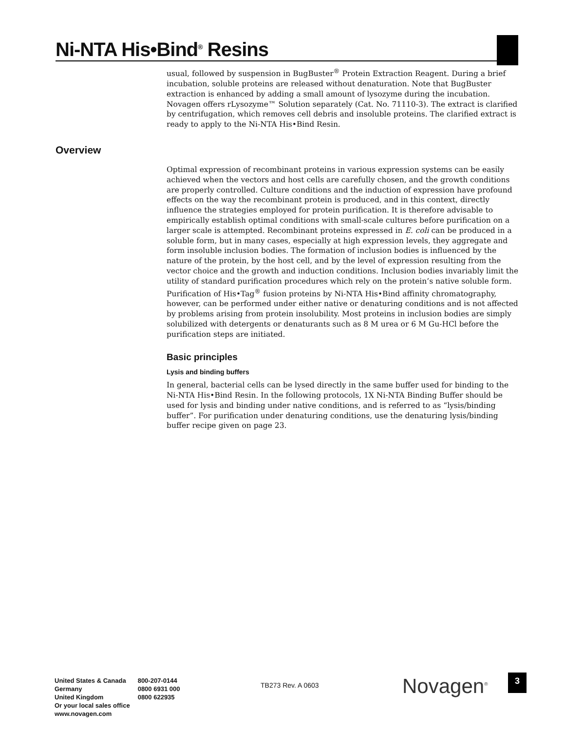Ni-NTA His•Bind<sup>®</sup> Resins
Overview
usual, followed by suspension in BugBuster<sup>®</sup> Protein Extraction Reagent. During a brief incubation, soluble proteins are released without denaturation. Note that BugBuster extraction is enhanced by adding a small amount of lysozyme during the incubation. Novagen offers rLysozyme™ Solution separately (Cat. No. 71110-3). The extract is clarified by centrifugation, which removes cell debris and insoluble proteins. The clarified extract is ready to apply to the Ni-NTA His•Bind Resin.
Optimal expression of recombinant proteins in various expression systems can be easily achieved when the vectors and host cells are carefully chosen, and the growth conditions are properly controlled. Culture conditions and the induction of expression have profound effects on the way the recombinant protein is produced, and in this context, directly influence the strategies employed for protein purification. It is therefore advisable to empirically establish optimal conditions with small-scale cultures before purification on a larger scale is attempted. Recombinant proteins expressed in E. coli can be produced in a soluble form, but in many cases, especially at high expression levels, they aggregate and form insoluble inclusion bodies. The formation of inclusion bodies is influenced by the nature of the protein, by the host cell, and by the level of expression resulting from the vector choice and the growth and induction conditions. Inclusion bodies invariably limit the utility of standard purification procedures which rely on the protein’s native soluble form. Purification of His•Tag<sup>®</sup> fusion proteins by Ni-NTA His•Bind affinity chromatography, however, can be performed under either native or denaturing conditions and is not affected by problems arising from protein insolubility. Most proteins in inclusion bodies are simply solubilized with detergents or denaturants such as 8 M urea or 6 M Gu-HCl before the purification steps are initiated.
Basic principles
Lysis and binding buffers
In general, bacterial cells can be lysed directly in the same buffer used for binding to the Ni-NTA His•Bind Resin. In the following protocols, 1X Ni-NTA Binding Buffer should be used for lysis and binding under native conditions, and is referred to as “lysis/binding buffer”. For purification under denaturing conditions, use the denaturing lysis/binding buffer recipe given on page 23.
| United States & Canada | 800-207-0144 |
| Germany | 0800 6931 000 |
| United Kingdom | 0800 622935 |
| Or your local sales office | |
| www.novagen.com | |
TB273 Rev. A 0603 Novagen<sup>®</sup> 3